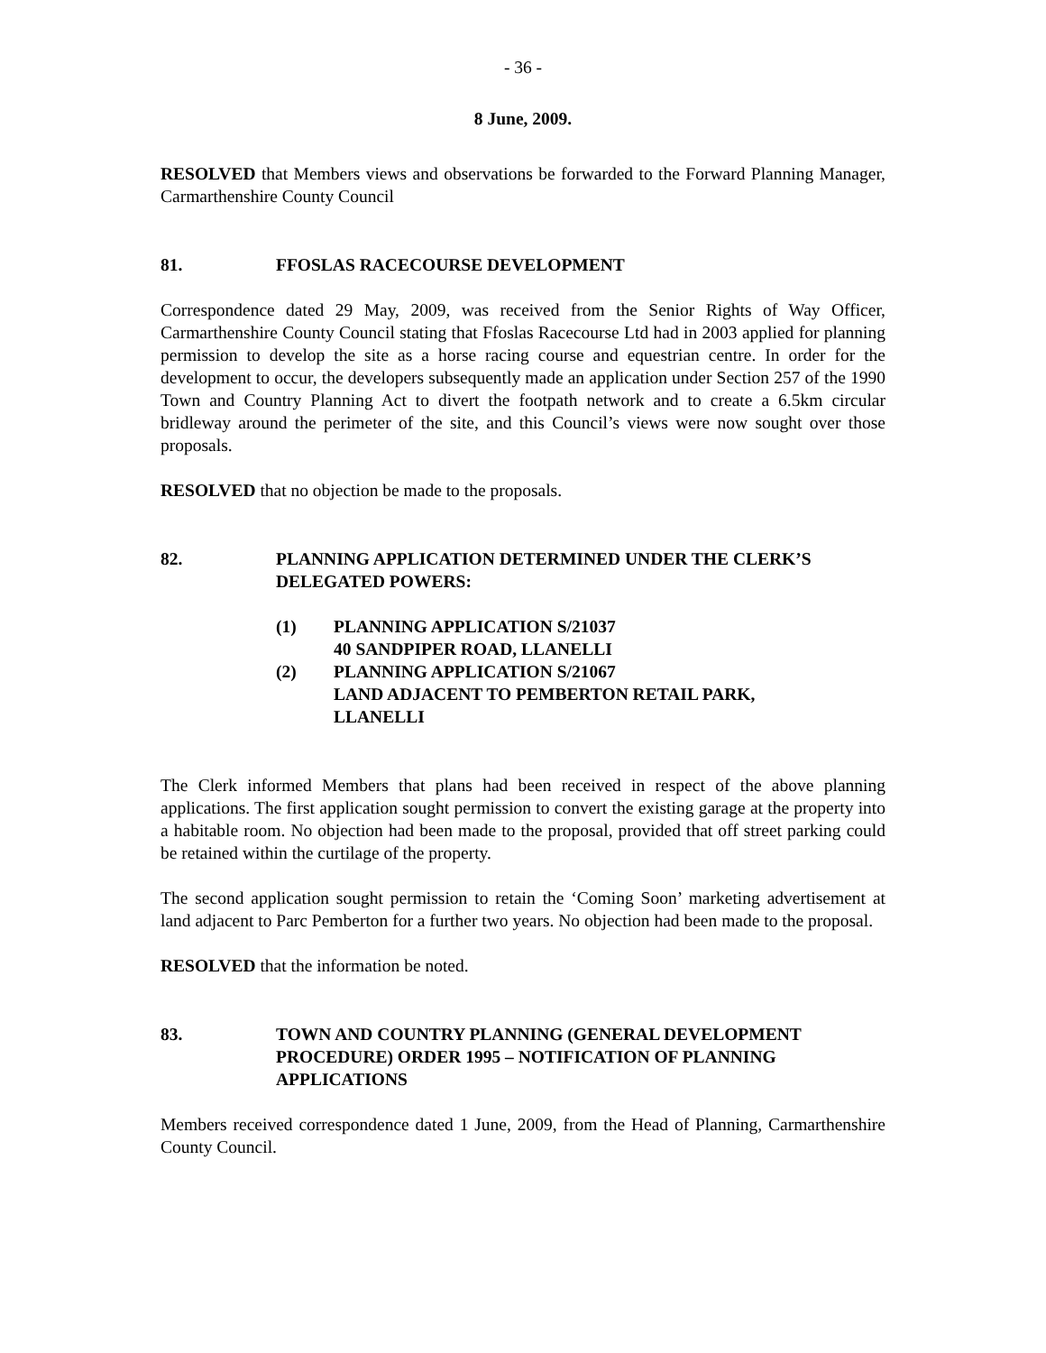- 36 -
8 June, 2009.
RESOLVED that Members views and observations be forwarded to the Forward Planning Manager, Carmarthenshire County Council
81. FFOSLAS RACECOURSE DEVELOPMENT
Correspondence dated 29 May, 2009, was received from the Senior Rights of Way Officer, Carmarthenshire County Council stating that Ffoslas Racecourse Ltd had in 2003 applied for planning permission to develop the site as a horse racing course and equestrian centre. In order for the development to occur, the developers subsequently made an application under Section 257 of the 1990 Town and Country Planning Act to divert the footpath network and to create a 6.5km circular bridleway around the perimeter of the site, and this Council’s views were now sought over those proposals.
RESOLVED that no objection be made to the proposals.
82. PLANNING APPLICATION DETERMINED UNDER THE CLERK’S DELEGATED POWERS:
(1) PLANNING APPLICATION S/21037
40 SANDPIPER ROAD, LLANELLI
(2) PLANNING APPLICATION S/21067
LAND ADJACENT TO PEMBERTON RETAIL PARK,
LLANELLI
The Clerk informed Members that plans had been received in respect of the above planning applications. The first application sought permission to convert the existing garage at the property into a habitable room. No objection had been made to the proposal, provided that off street parking could be retained within the curtilage of the property.
The second application sought permission to retain the ‘Coming Soon’ marketing advertisement at land adjacent to Parc Pemberton for a further two years. No objection had been made to the proposal.
RESOLVED that the information be noted.
83. TOWN AND COUNTRY PLANNING (GENERAL DEVELOPMENT PROCEDURE) ORDER 1995 – NOTIFICATION OF PLANNING APPLICATIONS
Members received correspondence dated 1 June, 2009, from the Head of Planning, Carmarthenshire County Council.